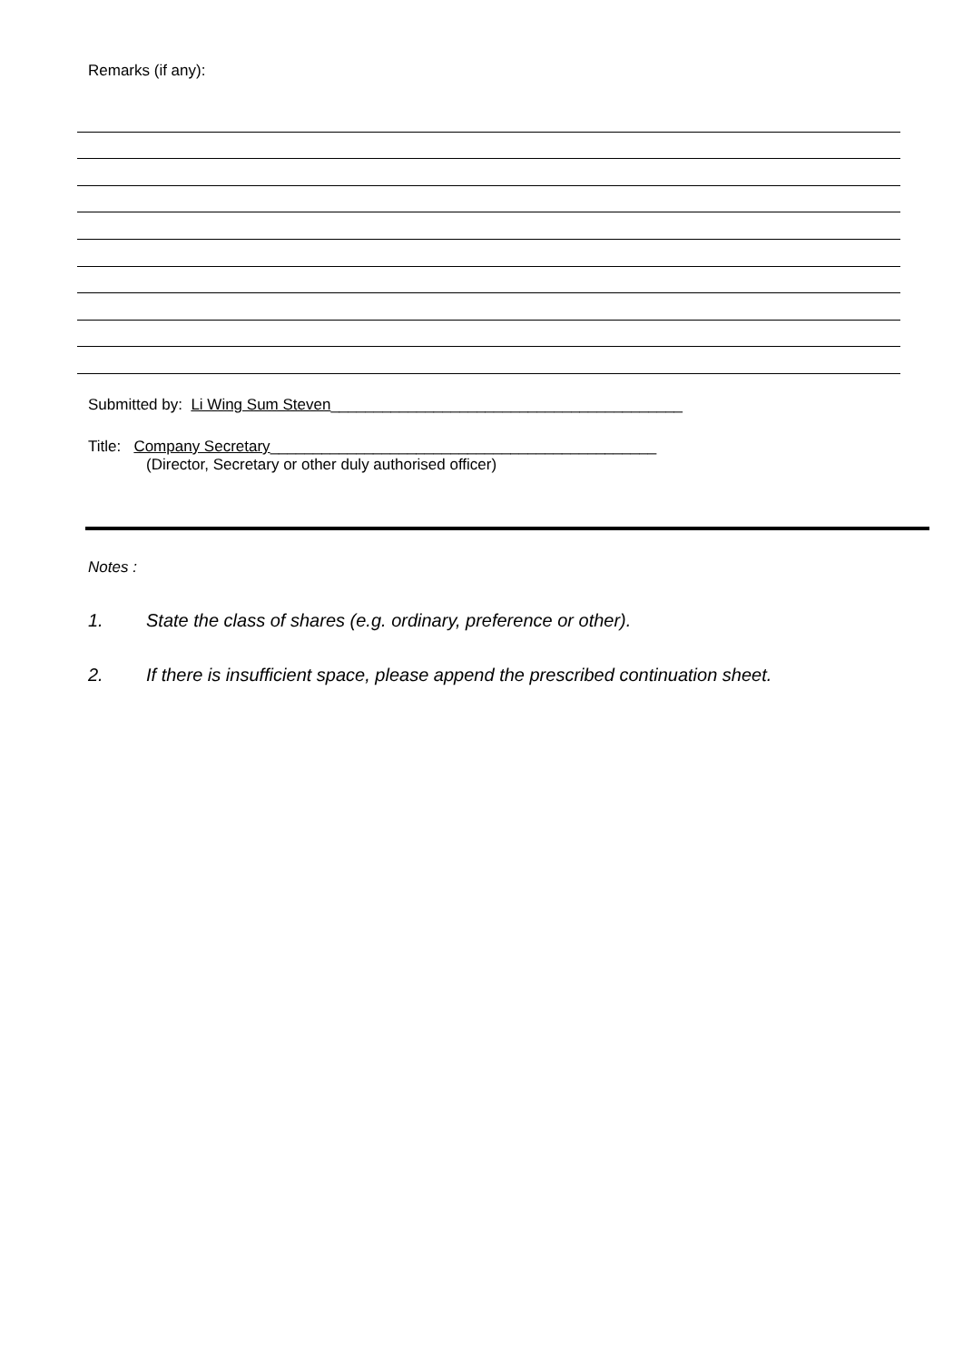Remarks (if any):
Submitted by: Li Wing Sum Steven_________________________________________
Title: Company Secretary_____________________________________________
(Director, Secretary or other duly authorised officer)
Notes :
1. State the class of shares (e.g. ordinary, preference or other).
2. If there is insufficient space, please append the prescribed continuation sheet.